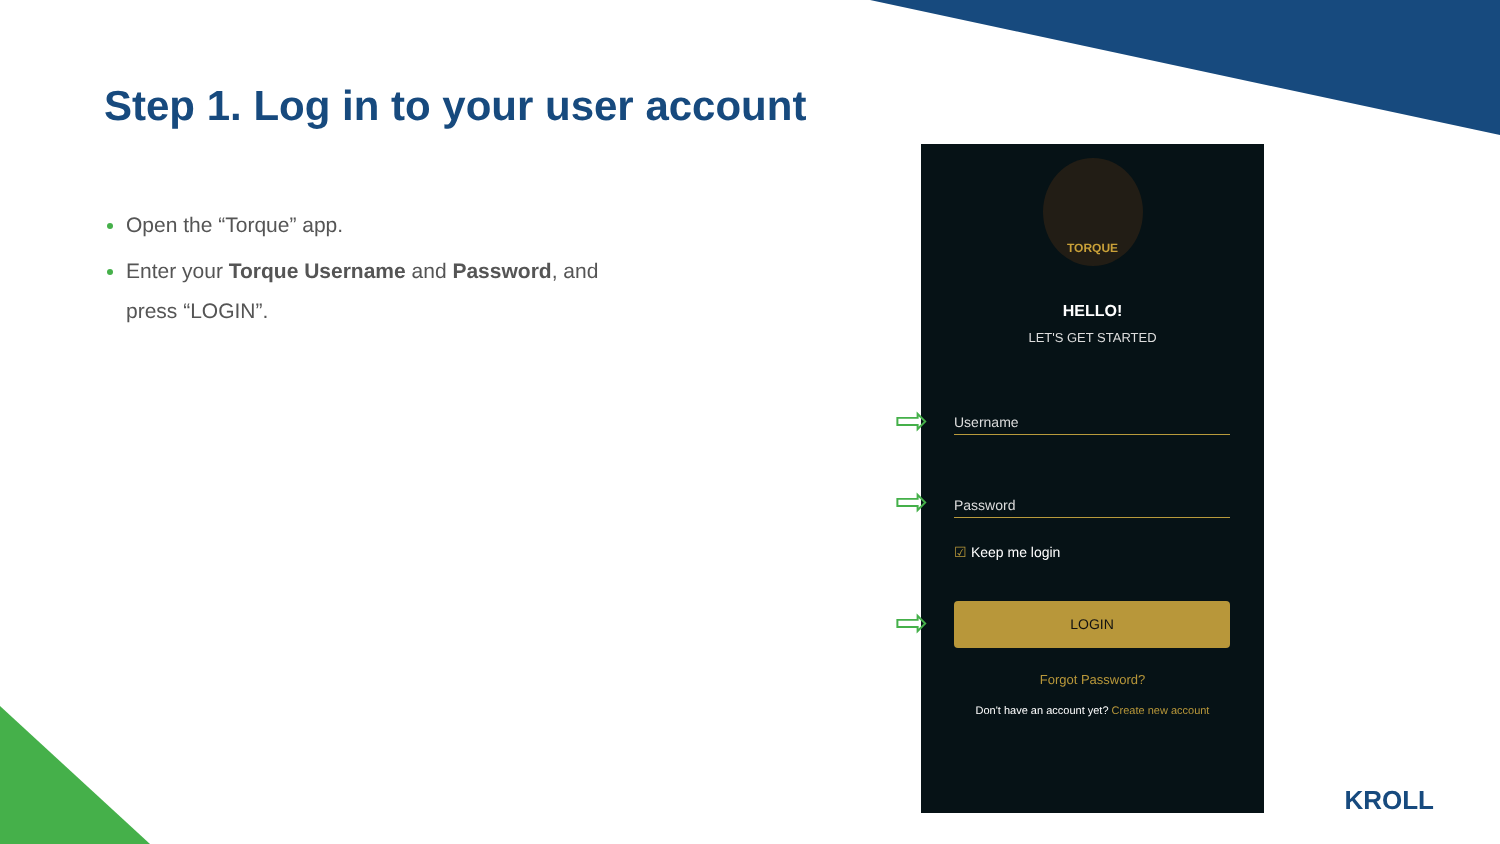Step 1. Log in to your user account
Open the “Torque” app.
Enter your Torque Username and Password, and press “LOGIN”.
TORQUE
HELLO!
LET'S GET STARTED
Username
Password
☑ Keep me login
LOGIN
Forgot Password?
Don't have an account yet? Create new account
⇨
⇨
⇨
KROLL